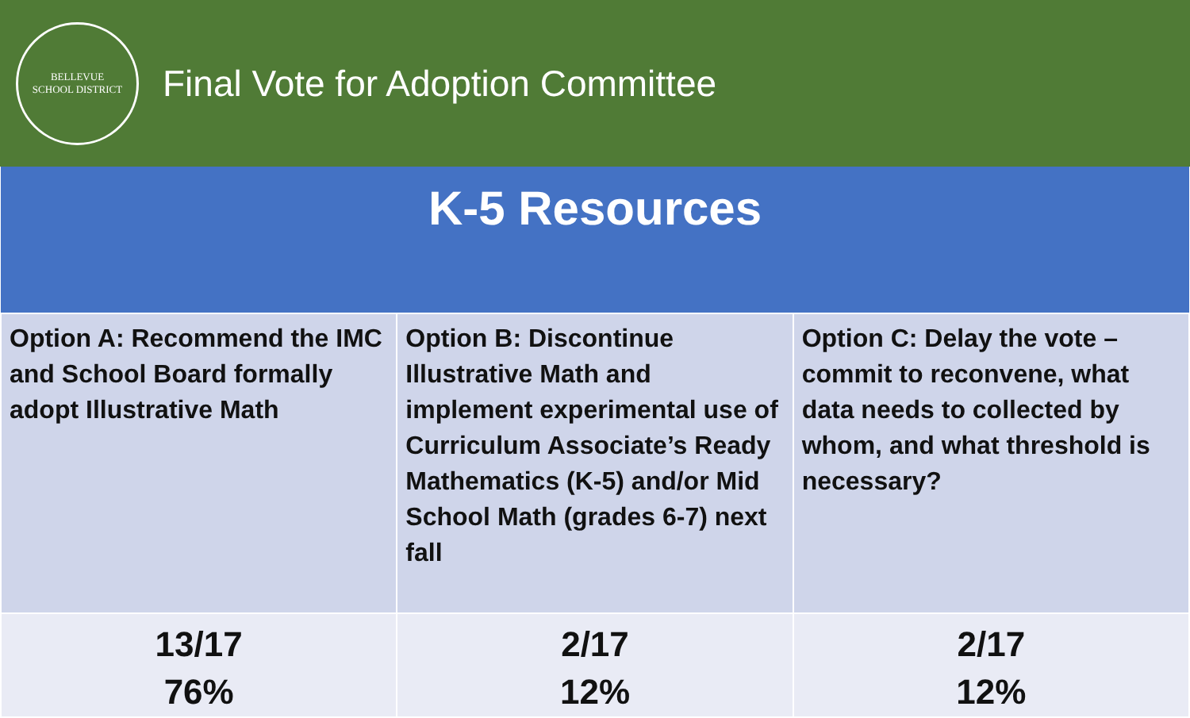BELLEVUE
SCHOOL DISTRICT
Final Vote for Adoption Committee
| K-5 Resources | | |
| --- | --- | --- |
| Option A: Recommend the IMC and School Board formally adopt Illustrative Math | Option B: Discontinue Illustrative Math and implement experimental use of Curriculum Associate’s Ready Mathematics (K-5) and/or Mid School Math (grades 6-7) next fall | Option C: Delay the vote – commit to reconvene, what data needs to collected by whom, and what threshold is necessary? |
| 13/17 76% | 2/17 12% | 2/17 12% |